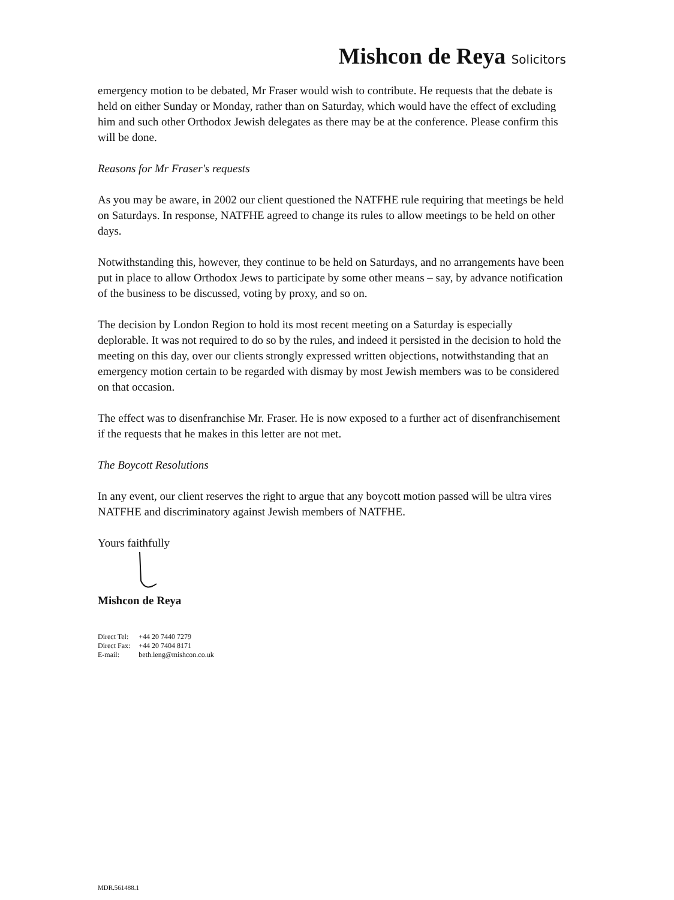Mishcon de Reya Solicitors
emergency motion to be debated, Mr Fraser would wish to contribute. He requests that the debate is held on either Sunday or Monday, rather than on Saturday, which would have the effect of excluding him and such other Orthodox Jewish delegates as there may be at the conference. Please confirm this will be done.
Reasons for Mr Fraser's requests
As you may be aware, in 2002 our client questioned the NATFHE rule requiring that meetings be held on Saturdays. In response, NATFHE agreed to change its rules to allow meetings to be held on other days.
Notwithstanding this, however, they continue to be held on Saturdays, and no arrangements have been put in place to allow Orthodox Jews to participate by some other means – say, by advance notification of the business to be discussed, voting by proxy, and so on.
The decision by London Region to hold its most recent meeting on a Saturday is especially deplorable. It was not required to do so by the rules, and indeed it persisted in the decision to hold the meeting on this day, over our clients strongly expressed written objections, notwithstanding that an emergency motion certain to be regarded with dismay by most Jewish members was to be considered on that occasion.
The effect was to disenfranchise Mr. Fraser. He is now exposed to a further act of disenfranchisement if the requests that he makes in this letter are not met.
The Boycott Resolutions
In any event, our client reserves the right to argue that any boycott motion passed will be ultra vires NATFHE and discriminatory against Jewish members of NATFHE.
Yours faithfully
Mishcon de Reya
| Direct Tel: | +44 20 7440 7279 |
| Direct Fax: | +44 20 7404 8171 |
| E-mail: | beth.leng@mishcon.co.uk |
MDR.561488.1